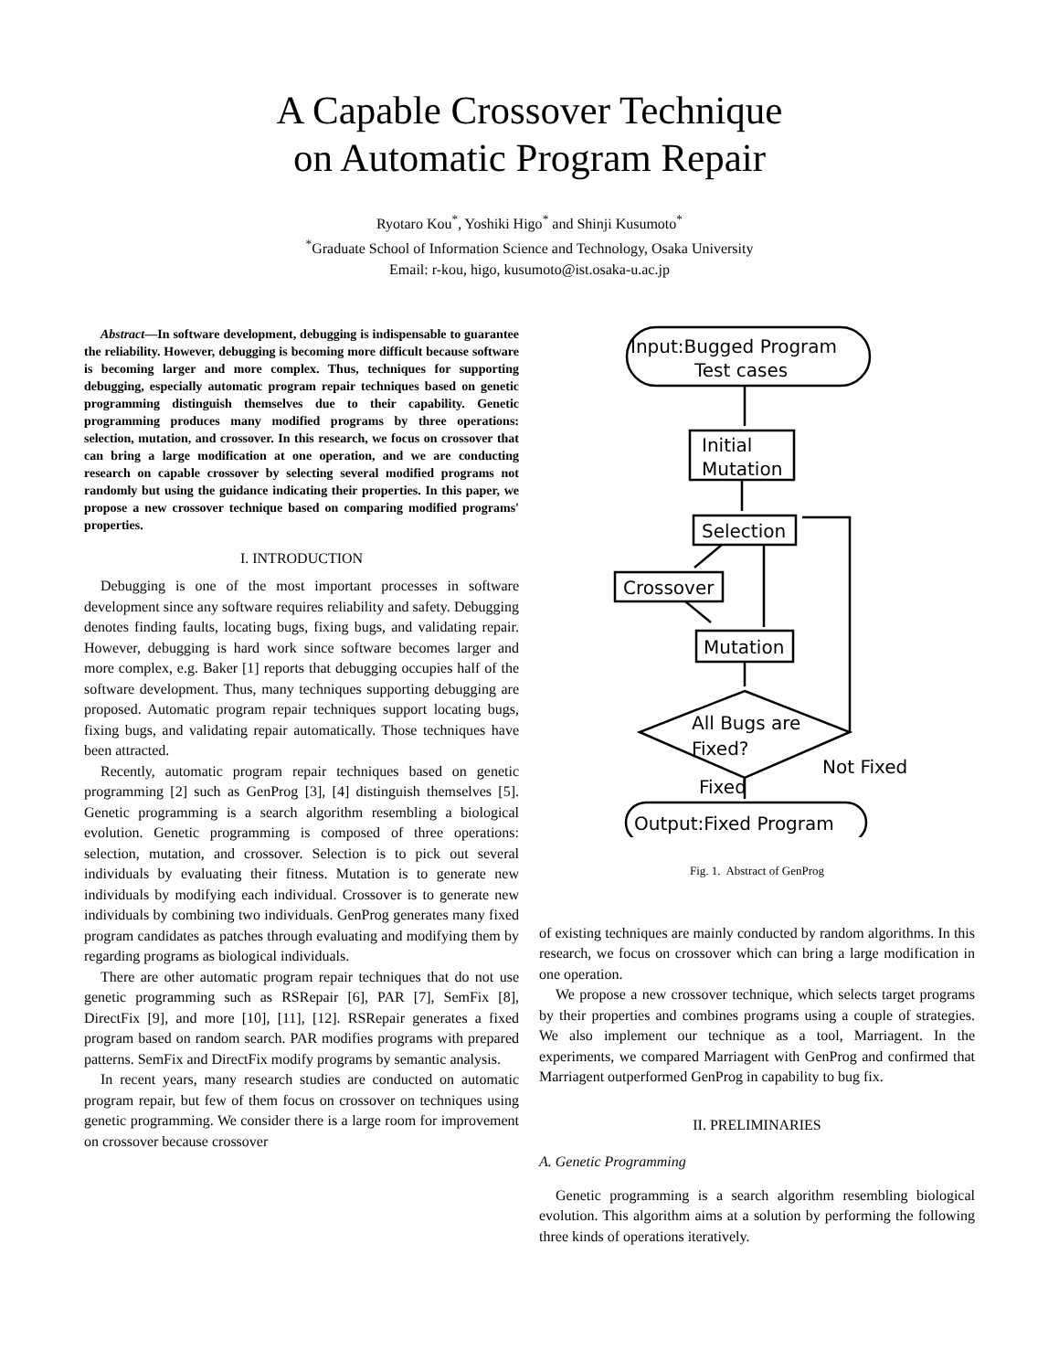A Capable Crossover Technique
on Automatic Program Repair
Ryotaro Kou<sup>*</sup>, Yoshiki Higo<sup>*</sup> and Shinji Kusumoto<sup>*</sup>
<sup>*</sup> Graduate School of Information Science and Technology, Osaka University
Email: r-kou, higo, kusumoto@ist.osaka-u.ac.jp
Abstract—In software development, debugging is indispensable to guarantee the reliability. However, debugging is becoming more difficult because software is becoming larger and more complex. Thus, techniques for supporting debugging, especially automatic program repair techniques based on genetic programming distinguish themselves due to their capability. Genetic programming produces many modified programs by three operations: selection, mutation, and crossover. In this research, we focus on crossover that can bring a large modification at one operation, and we are conducting research on capable crossover by selecting several modified programs not randomly but using the guidance indicating their properties. In this paper, we propose a new crossover technique based on comparing modified programs' properties.
I. INTRODUCTION
Debugging is one of the most important processes in software development since any software requires reliability and safety. Debugging denotes finding faults, locating bugs, fixing bugs, and validating repair. However, debugging is hard work since software becomes larger and more complex, e.g. Baker [1] reports that debugging occupies half of the software development. Thus, many techniques supporting debugging are proposed. Automatic program repair techniques support locating bugs, fixing bugs, and validating repair automatically. Those techniques have been attracted.
Recently, automatic program repair techniques based on genetic programming [2] such as GenProg [3], [4] distinguish themselves [5]. Genetic programming is a search algorithm resembling a biological evolution. Genetic programming is composed of three operations: selection, mutation, and crossover. Selection is to pick out several individuals by evaluating their fitness. Mutation is to generate new individuals by modifying each individual. Crossover is to generate new individuals by combining two individuals. GenProg generates many fixed program candidates as patches through evaluating and modifying them by regarding programs as biological individuals.
There are other automatic program repair techniques that do not use genetic programming such as RSRepair [6], PAR [7], SemFix [8], DirectFix [9], and more [10], [11], [12]. RSRepair generates a fixed program based on random search. PAR modifies programs with prepared patterns. SemFix and DirectFix modify programs by semantic analysis.
In recent years, many research studies are conducted on automatic program repair, but few of them focus on crossover on techniques using genetic programming. We consider there is a large room for improvement on crossover because crossover
Input:Bugged Program
Test cases
Initial
Mutation
Selection
Crossover
Mutation
All Bugs are
Fixed?
Not Fixed
Fixed
Output:Fixed Program
Fig. 1. Abstract of GenProg
of existing techniques are mainly conducted by random algorithms. In this research, we focus on crossover which can bring a large modification in one operation.
We propose a new crossover technique, which selects target programs by their properties and combines programs using a couple of strategies. We also implement our technique as a tool, Marriagent. In the experiments, we compared Marriagent with GenProg and confirmed that Marriagent outperformed GenProg in capability to bug fix.
II. PRELIMINARIES
A. Genetic Programming
Genetic programming is a search algorithm resembling biological evolution. This algorithm aims at a solution by performing the following three kinds of operations iteratively.